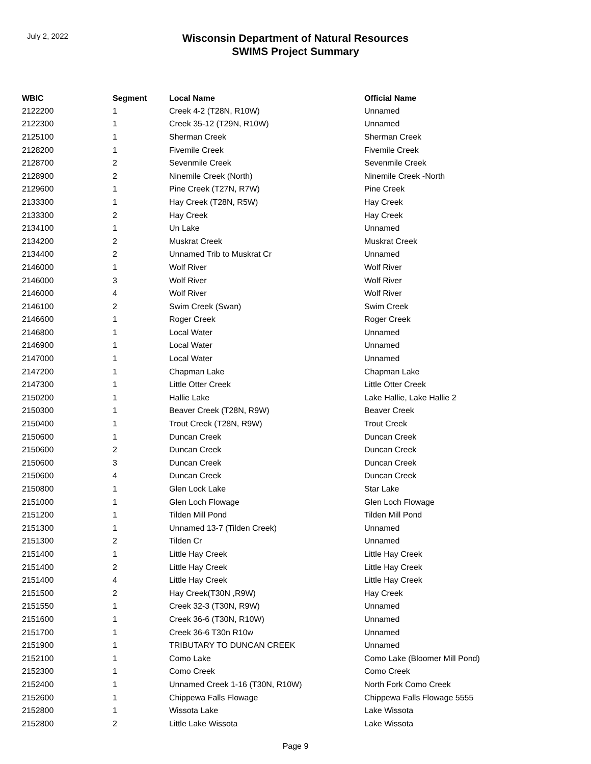July 2, 2022
Wisconsin Department of Natural Resources
SWIMS Project Summary
| WBIC | Segment | Local Name | Official Name |
| --- | --- | --- | --- |
| 2122200 | 1 | Creek 4-2 (T28N, R10W) | Unnamed |
| 2122300 | 1 | Creek 35-12 (T29N, R10W) | Unnamed |
| 2125100 | 1 | Sherman Creek | Sherman Creek |
| 2128200 | 1 | Fivemile Creek | Fivemile Creek |
| 2128700 | 2 | Sevenmile Creek | Sevenmile Creek |
| 2128900 | 2 | Ninemile Creek (North) | Ninemile Creek -North |
| 2129600 | 1 | Pine Creek (T27N, R7W) | Pine Creek |
| 2133300 | 1 | Hay Creek (T28N, R5W) | Hay Creek |
| 2133300 | 2 | Hay Creek | Hay Creek |
| 2134100 | 1 | Un Lake | Unnamed |
| 2134200 | 2 | Muskrat Creek | Muskrat Creek |
| 2134400 | 2 | Unnamed Trib to Muskrat Cr | Unnamed |
| 2146000 | 1 | Wolf River | Wolf River |
| 2146000 | 3 | Wolf River | Wolf River |
| 2146000 | 4 | Wolf River | Wolf River |
| 2146100 | 2 | Swim Creek (Swan) | Swim Creek |
| 2146600 | 1 | Roger Creek | Roger Creek |
| 2146800 | 1 | Local Water | Unnamed |
| 2146900 | 1 | Local Water | Unnamed |
| 2147000 | 1 | Local Water | Unnamed |
| 2147200 | 1 | Chapman Lake | Chapman Lake |
| 2147300 | 1 | Little Otter Creek | Little Otter Creek |
| 2150200 | 1 | Hallie Lake | Lake Hallie, Lake Hallie 2 |
| 2150300 | 1 | Beaver Creek (T28N, R9W) | Beaver Creek |
| 2150400 | 1 | Trout Creek (T28N, R9W) | Trout Creek |
| 2150600 | 1 | Duncan Creek | Duncan Creek |
| 2150600 | 2 | Duncan Creek | Duncan Creek |
| 2150600 | 3 | Duncan Creek | Duncan Creek |
| 2150600 | 4 | Duncan Creek | Duncan Creek |
| 2150800 | 1 | Glen Lock Lake | Star Lake |
| 2151000 | 1 | Glen Loch Flowage | Glen Loch Flowage |
| 2151200 | 1 | Tilden Mill Pond | Tilden Mill Pond |
| 2151300 | 1 | Unnamed 13-7 (Tilden Creek) | Unnamed |
| 2151300 | 2 | Tilden Cr | Unnamed |
| 2151400 | 1 | Little Hay Creek | Little Hay Creek |
| 2151400 | 2 | Little Hay Creek | Little Hay Creek |
| 2151400 | 4 | Little Hay Creek | Little Hay Creek |
| 2151500 | 2 | Hay Creek(T30N ,R9W) | Hay Creek |
| 2151550 | 1 | Creek 32-3 (T30N, R9W) | Unnamed |
| 2151600 | 1 | Creek 36-6 (T30N, R10W) | Unnamed |
| 2151700 | 1 | Creek 36-6 T30n R10w | Unnamed |
| 2151900 | 1 | TRIBUTARY TO DUNCAN CREEK | Unnamed |
| 2152100 | 1 | Como Lake | Como Lake (Bloomer Mill Pond) |
| 2152300 | 1 | Como Creek | Como Creek |
| 2152400 | 1 | Unnamed Creek 1-16 (T30N, R10W) | North Fork Como Creek |
| 2152600 | 1 | Chippewa Falls Flowage | Chippewa Falls Flowage 5555 |
| 2152800 | 1 | Wissota Lake | Lake Wissota |
| 2152800 | 2 | Little Lake Wissota | Lake Wissota |
Page 9